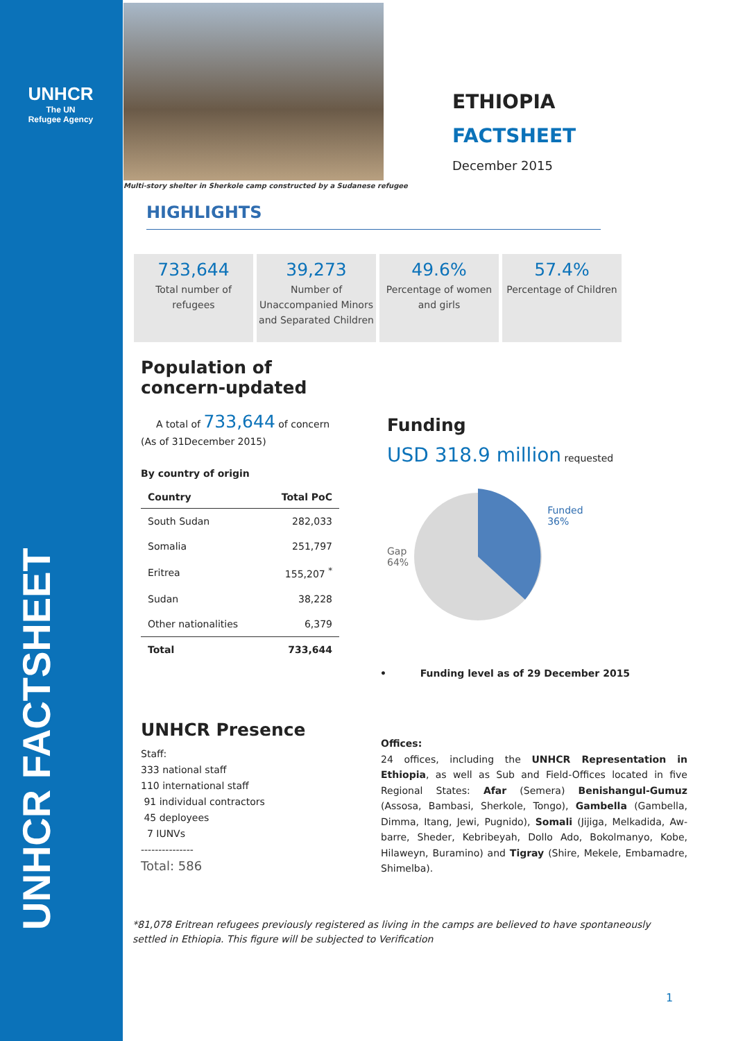UNHCR
The UN
Refugee Agency
UNHCR FACTSHEET
Multi-story shelter in Sherkole camp constructed by a Sudanese refugee
ETHIOPIA
FACTSHEET
December 2015
HIGHLIGHTS
733,644
Total number of
refugees
39,273
Number of
Unaccompanied Minors
and Separated Children
49.6%
Percentage of women
and girls
57.4%
Percentage of Children
Population of concern-updated
A total of 733,644 of concern
(As of 31December 2015)
By country of origin
| Country | Total PoC |
| --- | --- |
| South Sudan | 282,033 |
| Somalia | 251,797 |
| Eritrea | 155,207 <sup>*</sup> |
| Sudan | 38,228 |
| Other nationalities | 6,379 |
| Total | 733,644 |
Funding
USD 318.9 million requested
Gap
64%
Funded
36%
• Funding level as of 29 December 2015
UNHCR Presence
Staff:
333 national staff
110 international staff
91 individual contractors
45 deployees
7 IUNVs
---------------
Total: 586
Offices:
24 offices, including the UNHCR Representation in Ethiopia, as well as Sub and Field-Offices located in five Regional States: Afar (Semera) Benishangul-Gumuz (Assosa, Bambasi, Sherkole, Tongo), Gambella (Gambella, Dimma, Itang, Jewi, Pugnido), Somali (Jijiga, Melkadida, Aw-barre, Sheder, Kebribeyah, Dollo Ado, Bokolmanyo, Kobe, Hilaweyn, Buramino) and Tigray (Shire, Mekele, Embamadre, Shimelba).
*81,078 Eritrean refugees previously registered as living in the camps are believed to have spontaneously settled in Ethiopia. This figure will be subjected to Verification
1